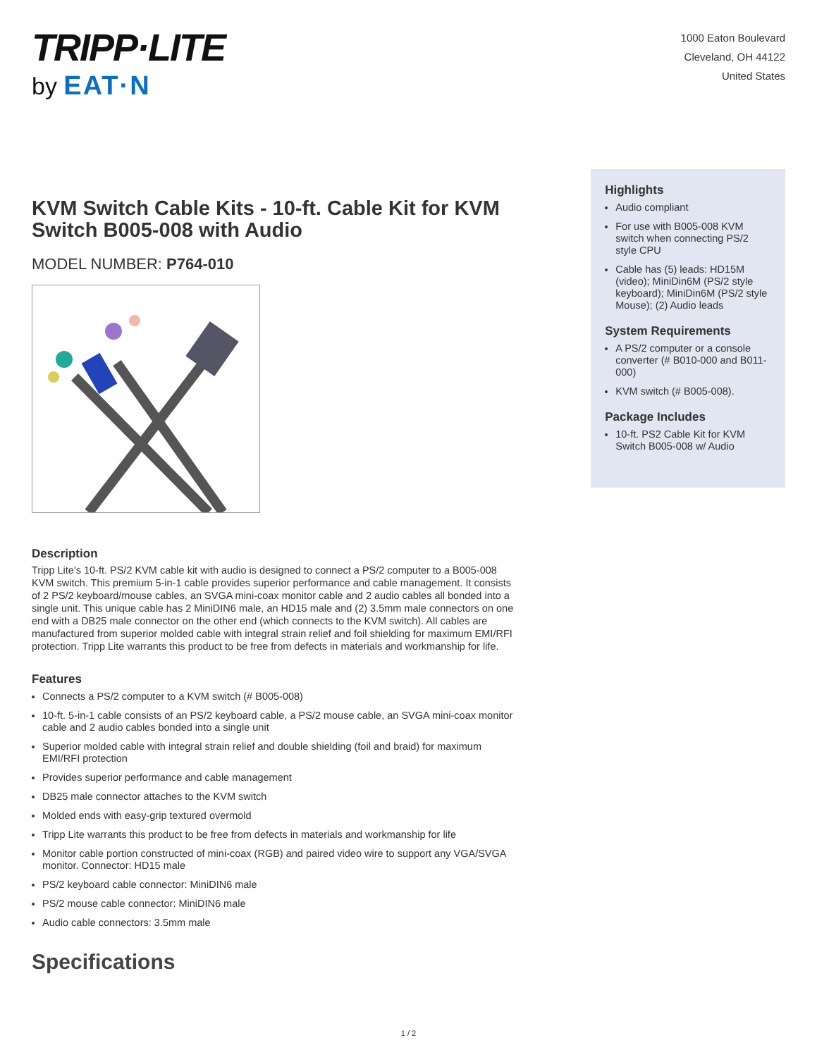TRIPP·LITE
by EAT·N
1000 Eaton Boulevard
Cleveland, OH 44122
United States
KVM Switch Cable Kits - 10-ft. Cable Kit for KVM Switch B005-008 with Audio
MODEL NUMBER: P764-010
Description
Tripp Lite's 10-ft. PS/2 KVM cable kit with audio is designed to connect a PS/2 computer to a B005-008 KVM switch. This premium 5-in-1 cable provides superior performance and cable management. It consists of 2 PS/2 keyboard/mouse cables, an SVGA mini-coax monitor cable and 2 audio cables all bonded into a single unit. This unique cable has 2 MiniDIN6 male, an HD15 male and (2) 3.5mm male connectors on one end with a DB25 male connector on the other end (which connects to the KVM switch). All cables are manufactured from superior molded cable with integral strain relief and foil shielding for maximum EMI/RFI protection. Tripp Lite warrants this product to be free from defects in materials and workmanship for life.
Features
Connects a PS/2 computer to a KVM switch (# B005-008)
10-ft. 5-in-1 cable consists of an PS/2 keyboard cable, a PS/2 mouse cable, an SVGA mini-coax monitor cable and 2 audio cables bonded into a single unit
Superior molded cable with integral strain relief and double shielding (foil and braid) for maximum EMI/RFI protection
Provides superior performance and cable management
DB25 male connector attaches to the KVM switch
Molded ends with easy-grip textured overmold
Tripp Lite warrants this product to be free from defects in materials and workmanship for life
Monitor cable portion constructed of mini-coax (RGB) and paired video wire to support any VGA/SVGA monitor. Connector: HD15 male
PS/2 keyboard cable connector: MiniDIN6 male
PS/2 mouse cable connector: MiniDIN6 male
Audio cable connectors: 3.5mm male
Specifications
Highlights
Audio compliant
For use with B005-008 KVM switch when connecting PS/2 style CPU
Cable has (5) leads: HD15M (video); MiniDin6M (PS/2 style keyboard); MiniDin6M (PS/2 style Mouse); (2) Audio leads
System Requirements
A PS/2 computer or a console converter (# B010-000 and B011-000)
KVM switch (# B005-008).
Package Includes
10-ft. PS2 Cable Kit for KVM Switch B005-008 w/ Audio
1 / 2